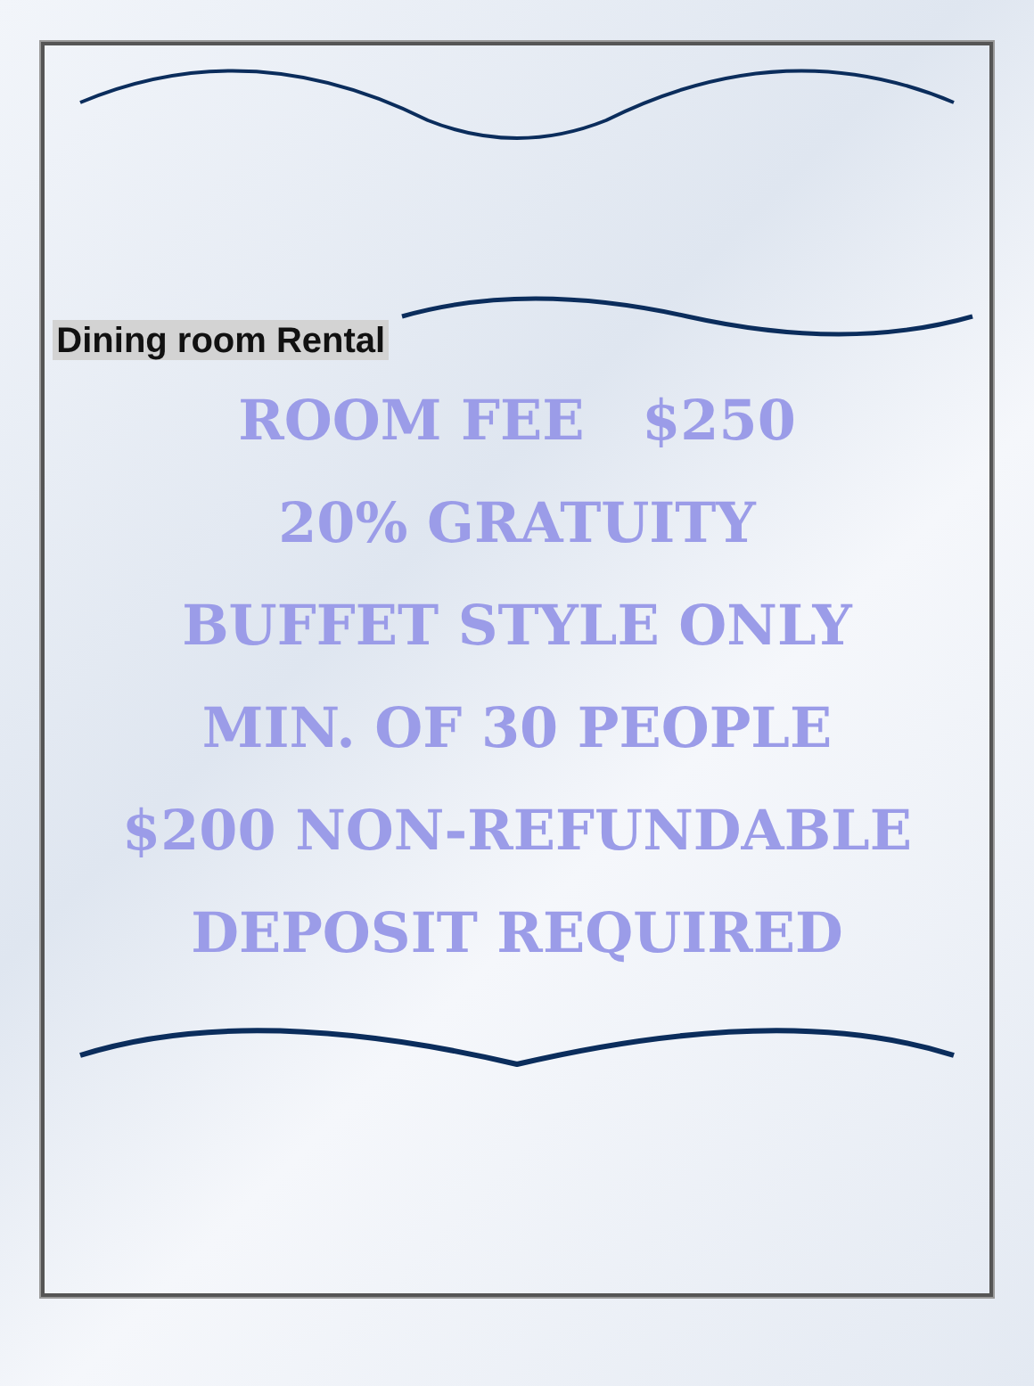Dining room Rental
ROOM FEE $250
20% GRATUITY
BUFFET STYLE ONLY
MIN. OF 30 PEOPLE
$200 NON-REFUNDABLE
DEPOSIT REQUIRED